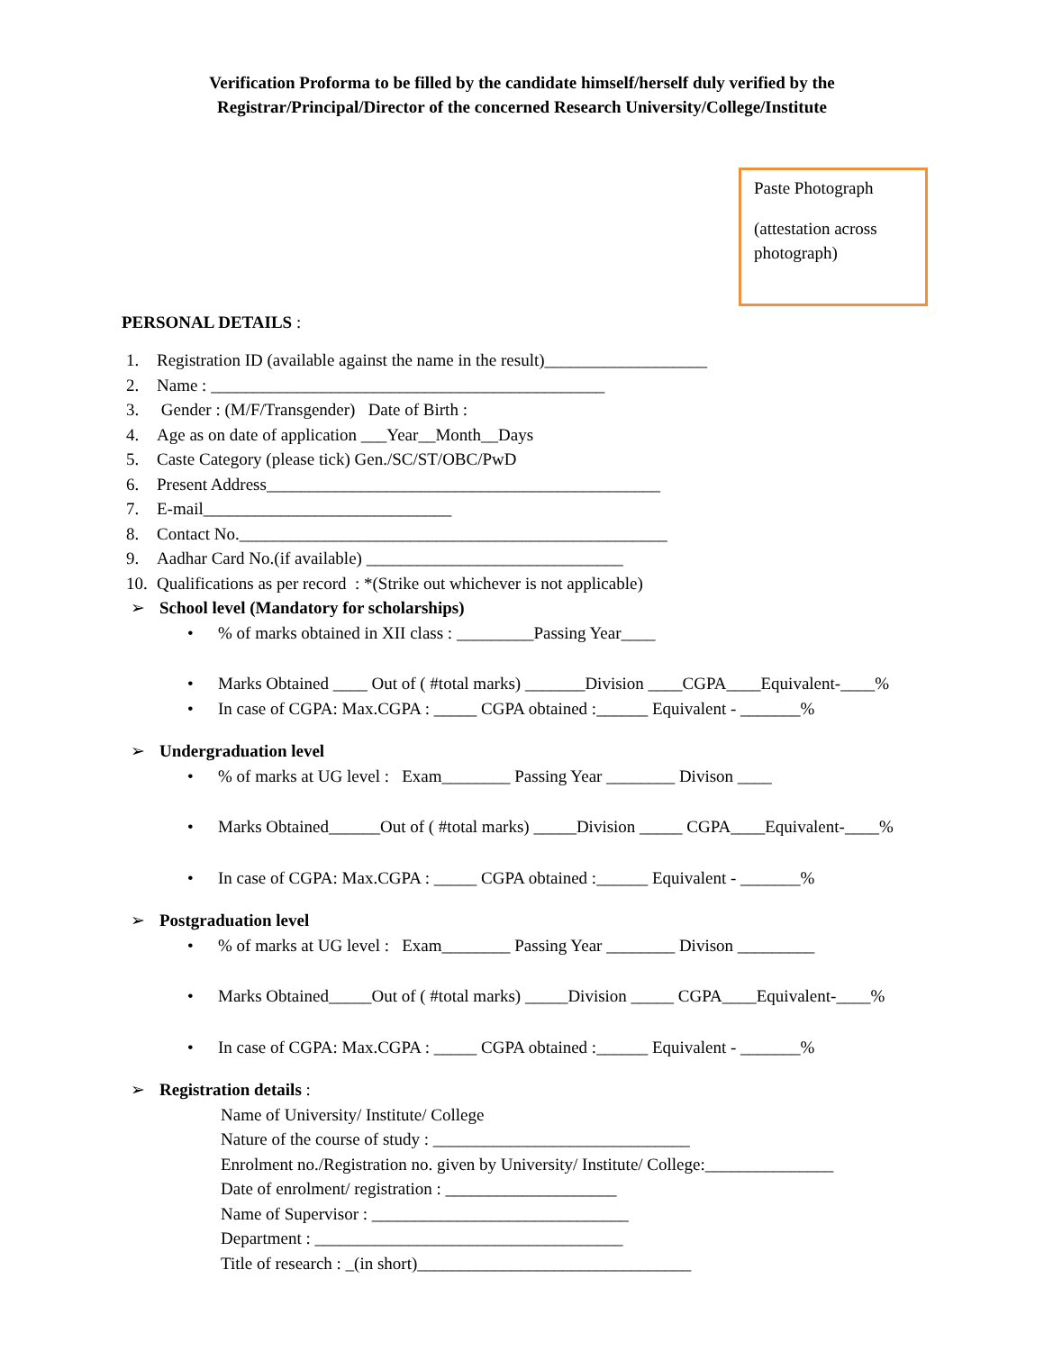Verification Proforma to be filled by the candidate himself/herself duly verified by the
Registrar/Principal/Director of the concerned Research University/College/Institute
Paste Photograph
(attestation across photograph)
PERSONAL DETAILS :
1. Registration ID (available against the name in the result)___________________
2. Name : ______________________________________________
3. Gender : (M/F/Transgender) Date of Birth :
4. Age as on date of application ___Year__Month__Days
5. Caste Category (please tick) Gen./SC/ST/OBC/PwD
6. Present Address______________________________________________
7. E-mail_____________________________
8. Contact No.__________________________________________________
9. Aadhar Card No.(if available) ______________________________
10. Qualifications as per record : *(Strike out whichever is not applicable)
➢ School level (Mandatory for scholarships)
•% of marks obtained in XII class : _________Passing Year____
• Marks Obtained ____ Out of ( #total marks) _______Division ____CGPA____Equivalent-____%
• In case of CGPA: Max.CGPA : _____ CGPA obtained :______ Equivalent - _______%
➢ Undergraduation level
•% of marks at UG level : Exam________ Passing Year ________ Divison ____
• Marks Obtained______Out of ( #total marks) _____Division _____ CGPA____Equivalent-____%
• In case of CGPA: Max.CGPA : _____ CGPA obtained :______ Equivalent - _______%
➢ Postgraduation level
•% of marks at UG level : Exam________ Passing Year ________ Divison _________
• Marks Obtained_____Out of ( #total marks) _____Division _____ CGPA____Equivalent-____%
• In case of CGPA: Max.CGPA : _____ CGPA obtained :______ Equivalent - _______%
➢ Registration details :
Name of University/ Institute/ College
Nature of the course of study : ______________________________
Enrolment no./Registration no. given by University/ Institute/ College:_______________
Date of enrolment/ registration : ____________________
Name of Supervisor : ______________________________
Department : ____________________________________
Title of research : _(in short)________________________________